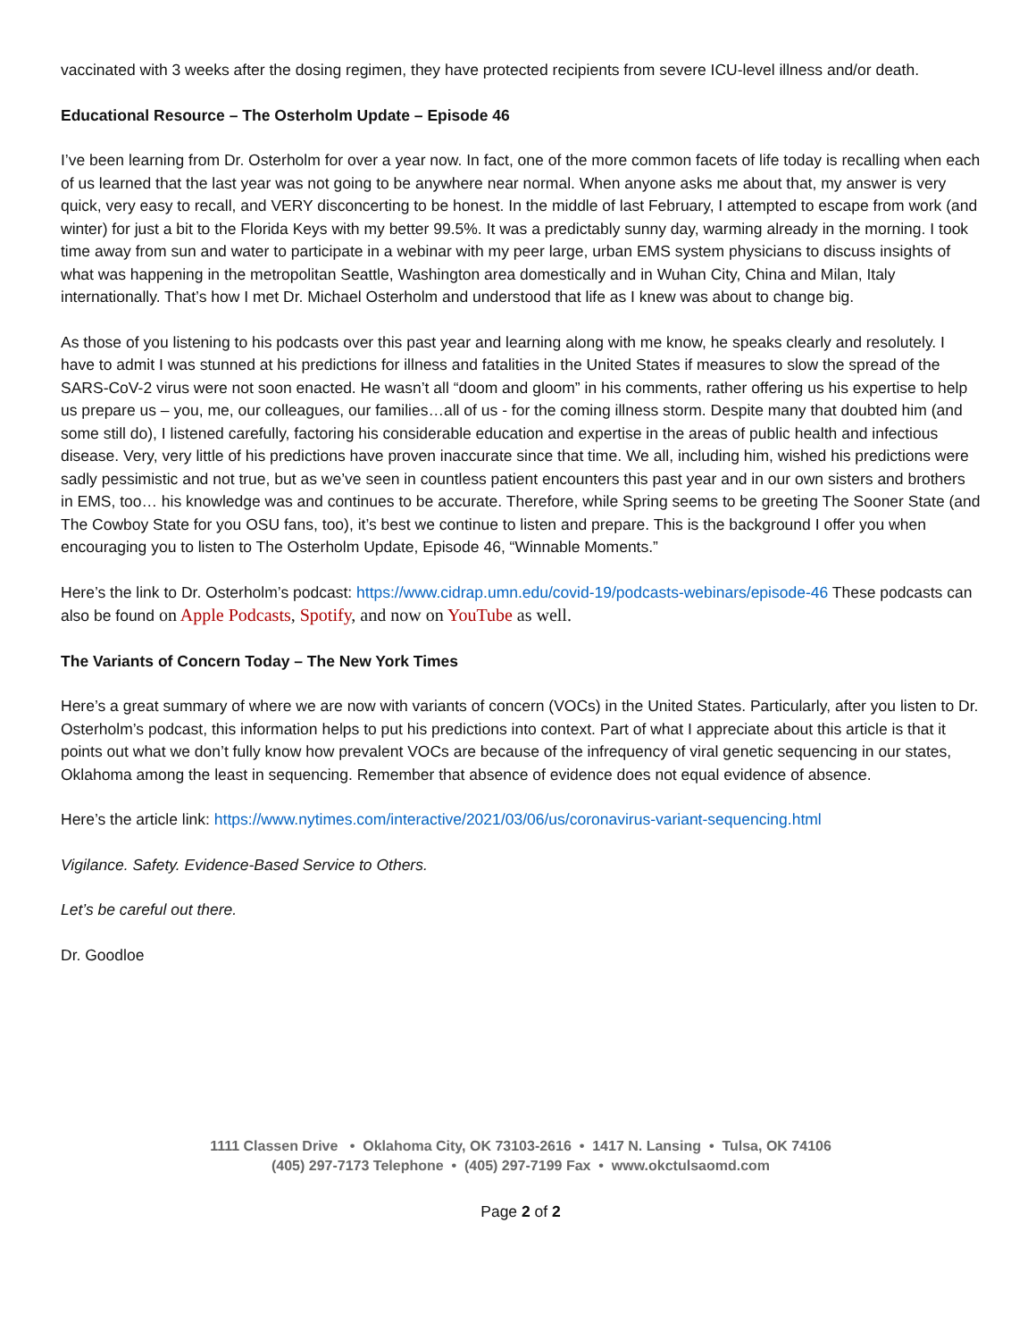vaccinated with 3 weeks after the dosing regimen, they have protected recipients from severe ICU-level illness and/or death.
Educational Resource – The Osterholm Update – Episode 46
I’ve been learning from Dr. Osterholm for over a year now. In fact, one of the more common facets of life today is recalling when each of us learned that the last year was not going to be anywhere near normal. When anyone asks me about that, my answer is very quick, very easy to recall, and VERY disconcerting to be honest. In the middle of last February, I attempted to escape from work (and winter) for just a bit to the Florida Keys with my better 99.5%. It was a predictably sunny day, warming already in the morning. I took time away from sun and water to participate in a webinar with my peer large, urban EMS system physicians to discuss insights of what was happening in the metropolitan Seattle, Washington area domestically and in Wuhan City, China and Milan, Italy internationally. That’s how I met Dr. Michael Osterholm and understood that life as I knew was about to change big.
As those of you listening to his podcasts over this past year and learning along with me know, he speaks clearly and resolutely. I have to admit I was stunned at his predictions for illness and fatalities in the United States if measures to slow the spread of the SARS-CoV-2 virus were not soon enacted. He wasn’t all “doom and gloom” in his comments, rather offering us his expertise to help us prepare us – you, me, our colleagues, our families…all of us - for the coming illness storm. Despite many that doubted him (and some still do), I listened carefully, factoring his considerable education and expertise in the areas of public health and infectious disease. Very, very little of his predictions have proven inaccurate since that time. We all, including him, wished his predictions were sadly pessimistic and not true, but as we’ve seen in countless patient encounters this past year and in our own sisters and brothers in EMS, too… his knowledge was and continues to be accurate. Therefore, while Spring seems to be greeting The Sooner State (and The Cowboy State for you OSU fans, too), it’s best we continue to listen and prepare. This is the background I offer you when encouraging you to listen to The Osterholm Update, Episode 46, “Winnable Moments.”
Here’s the link to Dr. Osterholm’s podcast: https://www.cidrap.umn.edu/covid-19/podcasts-webinars/episode-46 These podcasts can also be found on Apple Podcasts, Spotify, and now on YouTube as well.
The Variants of Concern Today – The New York Times
Here’s a great summary of where we are now with variants of concern (VOCs) in the United States. Particularly, after you listen to Dr. Osterholm’s podcast, this information helps to put his predictions into context. Part of what I appreciate about this article is that it points out what we don’t fully know how prevalent VOCs are because of the infrequency of viral genetic sequencing in our states, Oklahoma among the least in sequencing. Remember that absence of evidence does not equal evidence of absence.
Here’s the article link: https://www.nytimes.com/interactive/2021/03/06/us/coronavirus-variant-sequencing.html
Vigilance. Safety. Evidence-Based Service to Others.
Let’s be careful out there.
Dr. Goodloe
1111 Classen Drive • Oklahoma City, OK 73103-2616 • 1417 N. Lansing • Tulsa, OK 74106
(405) 297-7173 Telephone • (405) 297-7199 Fax • www.okctulsaomd.com
Page 2 of 2